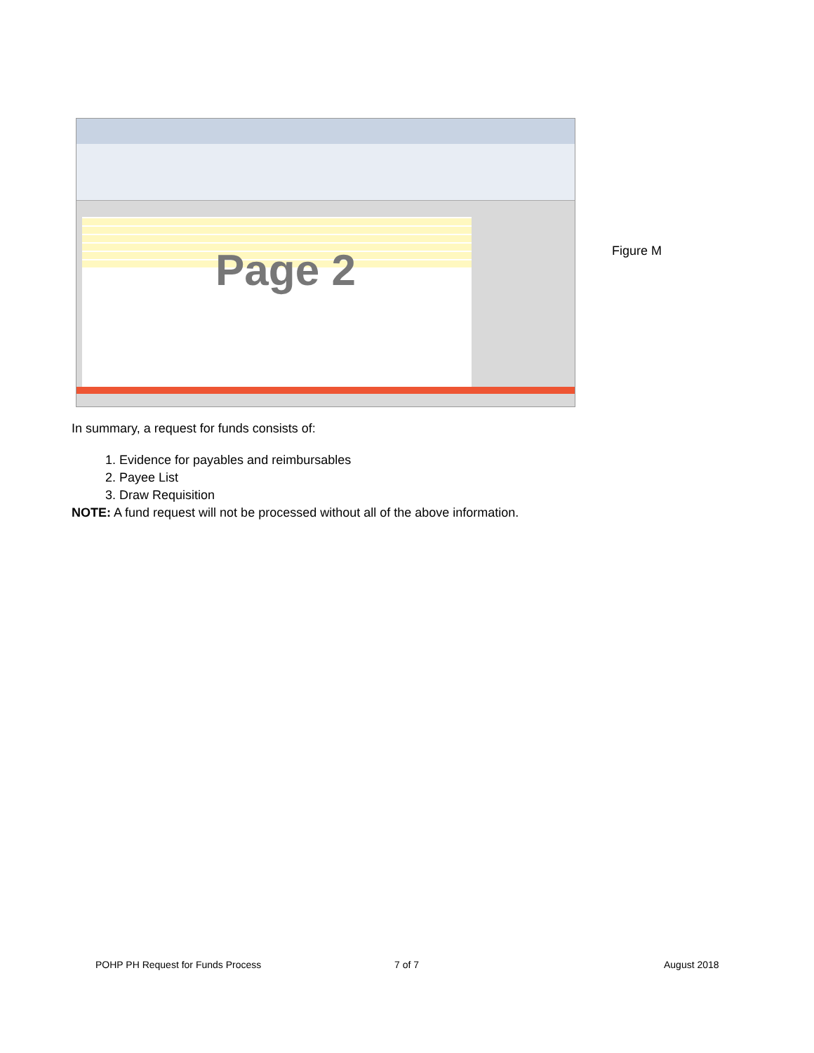Page 2
Figure M
In summary, a request for funds consists of:
1. Evidence for payables and reimbursables
2. Payee List
3. Draw Requisition
NOTE: A fund request will not be processed without all of the above information.
POHP PH Request for Funds Process
7 of 7 August 2018